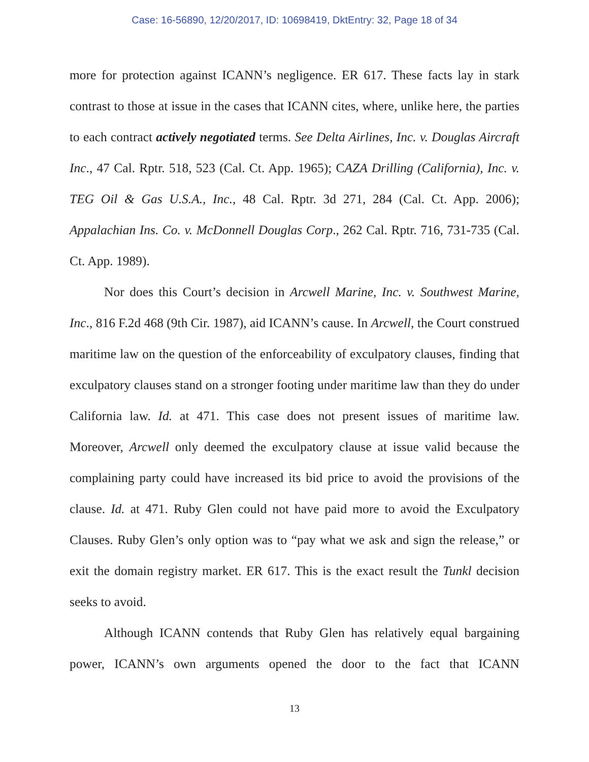Case: 16-56890, 12/20/2017, ID: 10698419, DktEntry: 32, Page 18 of 34
more for protection against ICANN’s negligence. ER 617. These facts lay in stark contrast to those at issue in the cases that ICANN cites, where, unlike here, the parties to each contract actively negotiated terms. See Delta Airlines, Inc. v. Douglas Aircraft Inc., 47 Cal. Rptr. 518, 523 (Cal. Ct. App. 1965); CAZA Drilling (California), Inc. v. TEG Oil & Gas U.S.A., Inc., 48 Cal. Rptr. 3d 271, 284 (Cal. Ct. App. 2006); Appalachian Ins. Co. v. McDonnell Douglas Corp., 262 Cal. Rptr. 716, 731-735 (Cal. Ct. App. 1989).
Nor does this Court’s decision in Arcwell Marine, Inc. v. Southwest Marine, Inc., 816 F.2d 468 (9th Cir. 1987), aid ICANN’s cause. In Arcwell, the Court construed maritime law on the question of the enforceability of exculpatory clauses, finding that exculpatory clauses stand on a stronger footing under maritime law than they do under California law. Id. at 471. This case does not present issues of maritime law. Moreover, Arcwell only deemed the exculpatory clause at issue valid because the complaining party could have increased its bid price to avoid the provisions of the clause. Id. at 471. Ruby Glen could not have paid more to avoid the Exculpatory Clauses. Ruby Glen’s only option was to “pay what we ask and sign the release,” or exit the domain registry market. ER 617. This is the exact result the Tunkl decision seeks to avoid.
Although ICANN contends that Ruby Glen has relatively equal bargaining power, ICANN’s own arguments opened the door to the fact that ICANN
13